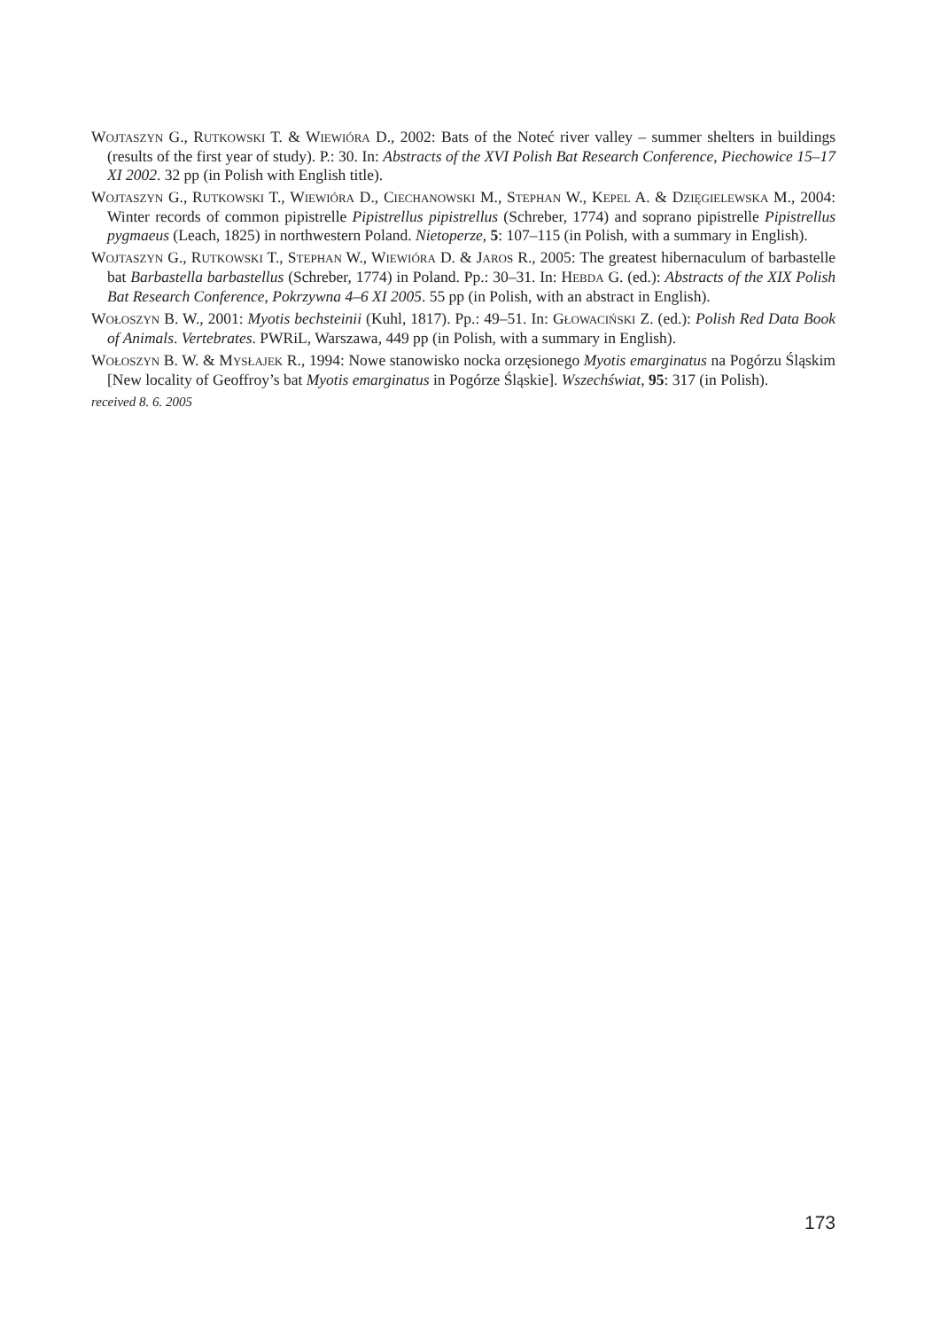WOJTASZYN G., RUTKOWSKI T. & WIEWIÓRA D., 2002: Bats of the Noteć river valley – summer shelters in buildings (results of the first year of study). P.: 30. In: Abstracts of the XVI Polish Bat Research Conference, Piechowice 15–17 XI 2002. 32 pp (in Polish with English title).
WOJTASZYN G., RUTKOWSKI T., WIEWIÓRA D., CIECHANOWSKI M., STEPHAN W., KEPEL A. & DZIĘGIELEWSKA M., 2004: Winter records of common pipistrelle Pipistrellus pipistrellus (Schreber, 1774) and soprano pipistrelle Pipistrellus pygmaeus (Leach, 1825) in northwestern Poland. Nietoperze, 5: 107–115 (in Polish, with a summary in English).
WOJTASZYN G., RUTKOWSKI T., STEPHAN W., WIEWIÓRA D. & JAROS R., 2005: The greatest hibernaculum of barbastelle bat Barbastella barbastellus (Schreber, 1774) in Poland. Pp.: 30–31. In: HEBDA G. (ed.): Abstracts of the XIX Polish Bat Research Conference, Pokrzywna 4–6 XI 2005. 55 pp (in Polish, with an abstract in English).
WOŁOSZYN B. W., 2001: Myotis bechsteinii (Kuhl, 1817). Pp.: 49–51. In: GŁOWACIŃSKI Z. (ed.): Polish Red Data Book of Animals. Vertebrates. PWRiL, Warszawa, 449 pp (in Polish, with a summary in English).
WOŁOSZYN B. W. & MYSŁAJEK R., 1994: Nowe stanowisko nocka orzęsionego Myotis emarginatus na Pogórzu Śląskim [New locality of Geoffroy’s bat Myotis emarginatus in Pogórze Śląskie]. Wszechświat, 95: 317 (in Polish).
received 8. 6. 2005
173